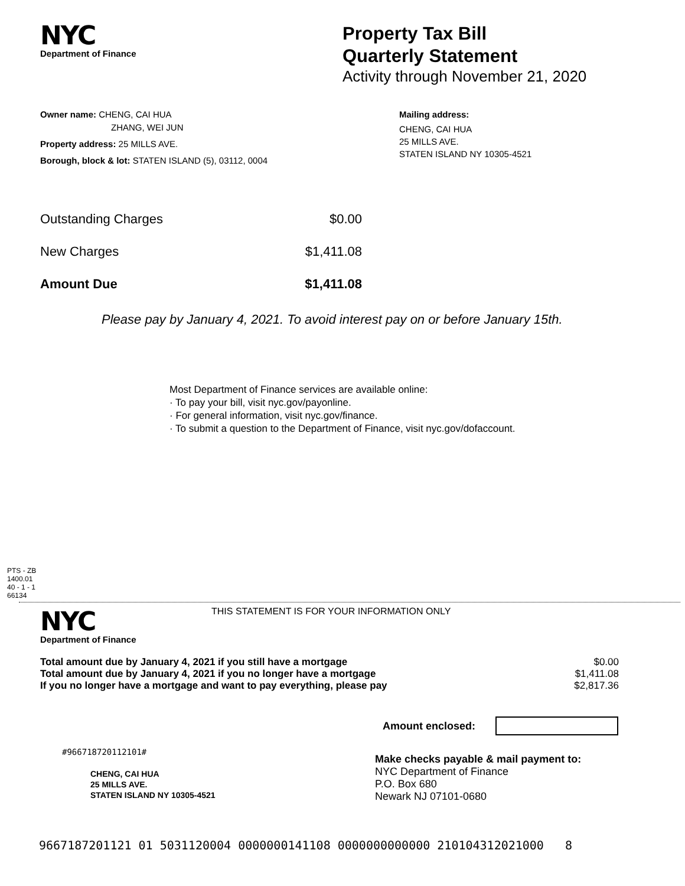NYC
Department of Finance
Property Tax Bill
Quarterly Statement
Activity through November 21, 2020
Owner name: CHENG, CAI HUA
ZHANG, WEI JUN
Property address: 25 MILLS AVE.
Borough, block & lot: STATEN ISLAND (5), 03112, 0004
Mailing address:
CHENG, CAI HUA
25 MILLS AVE.
STATEN ISLAND NY 10305-4521
| Outstanding Charges | $0.00 |
| New Charges | $1,411.08 |
| Amount Due | $1,411.08 |
Please pay by January 4, 2021. To avoid interest pay on or before January 15th.
Most Department of Finance services are available online:
· To pay your bill, visit nyc.gov/payonline.
· For general information, visit nyc.gov/finance.
· To submit a question to the Department of Finance, visit nyc.gov/dofaccount.
PTS - ZB
1400.01
40 - 1 - 1
66134
NYC
Department of Finance
THIS STATEMENT IS FOR YOUR INFORMATION ONLY
| Total amount due by January 4, 2021 if you still have a mortgage | $0.00 |
| Total amount due by January 4, 2021 if you no longer have a mortgage | $1,411.08 |
| If you no longer have a mortgage and want to pay everything, please pay | $2,817.36 |
Amount enclosed:
#966718720112101#
CHENG, CAI HUA
25 MILLS AVE.
STATEN ISLAND NY 10305-4521
Make checks payable & mail payment to:
NYC Department of Finance
P.O. Box 680
Newark NJ 07101-0680
9667187201121 01 5031120004 0000000141108 0000000000000 210104312021000 8